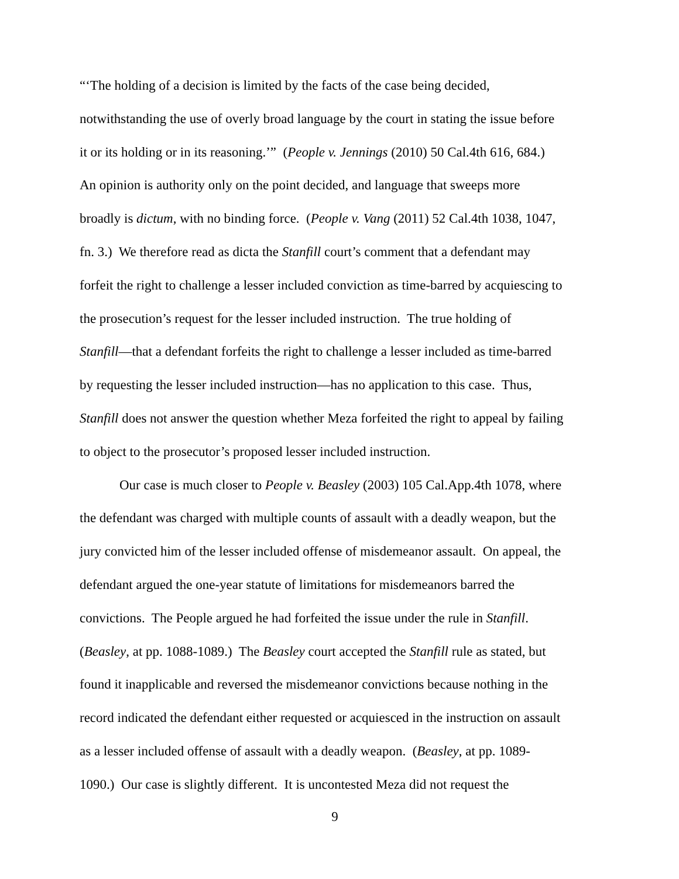“‘The holding of a decision is limited by the facts of the case being decided,
notwithstanding the use of overly broad language by the court in stating the issue before
it or its holding or in its reasoning.’” (People v. Jennings (2010) 50 Cal.4th 616, 684.)
An opinion is authority only on the point decided, and language that sweeps more
broadly is dictum, with no binding force. (People v. Vang (2011) 52 Cal.4th 1038, 1047,
fn. 3.) We therefore read as dicta the Stanfill court’s comment that a defendant may
forfeit the right to challenge a lesser included conviction as time-barred by acquiescing to
the prosecution’s request for the lesser included instruction. The true holding of
Stanfill—that a defendant forfeits the right to challenge a lesser included as time-barred
by requesting the lesser included instruction—has no application to this case. Thus,
Stanfill does not answer the question whether Meza forfeited the right to appeal by failing
to object to the prosecutor’s proposed lesser included instruction.
Our case is much closer to People v. Beasley (2003) 105 Cal.App.4th 1078, where
the defendant was charged with multiple counts of assault with a deadly weapon, but the
jury convicted him of the lesser included offense of misdemeanor assault. On appeal, the
defendant argued the one-year statute of limitations for misdemeanors barred the
convictions. The People argued he had forfeited the issue under the rule in Stanfill.
(Beasley, at pp. 1088-1089.) The Beasley court accepted the Stanfill rule as stated, but
found it inapplicable and reversed the misdemeanor convictions because nothing in the
record indicated the defendant either requested or acquiesced in the instruction on assault
as a lesser included offense of assault with a deadly weapon. (Beasley, at pp. 1089-
1090.) Our case is slightly different. It is uncontested Meza did not request the
9